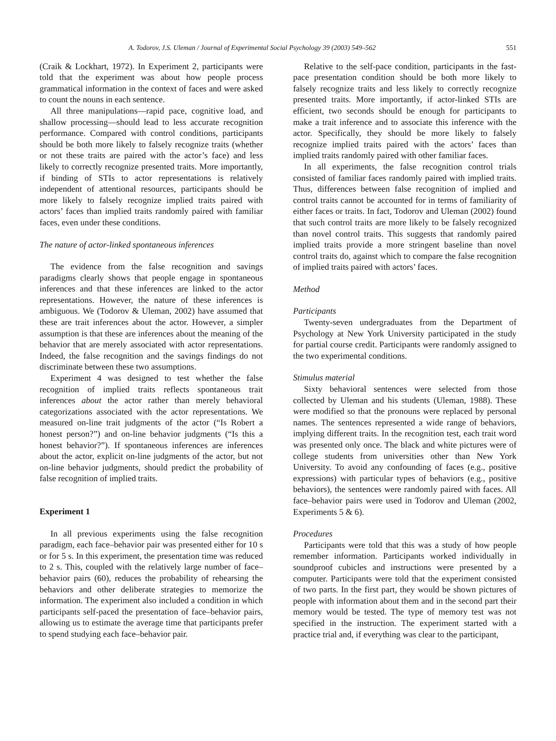A. Todorov, J.S. Uleman / Journal of Experimental Social Psychology 39 (2003) 549–562 551
(Craik & Lockhart, 1972). In Experiment 2, participants were told that the experiment was about how people process grammatical information in the context of faces and were asked to count the nouns in each sentence.
All three manipulations—rapid pace, cognitive load, and shallow processing—should lead to less accurate recognition performance. Compared with control conditions, participants should be both more likely to falsely recognize traits (whether or not these traits are paired with the actor’s face) and less likely to correctly recognize presented traits. More importantly, if binding of STIs to actor representations is relatively independent of attentional resources, participants should be more likely to falsely recognize implied traits paired with actors’ faces than implied traits randomly paired with familiar faces, even under these conditions.
The nature of actor-linked spontaneous inferences
The evidence from the false recognition and savings paradigms clearly shows that people engage in spontaneous inferences and that these inferences are linked to the actor representations. However, the nature of these inferences is ambiguous. We (Todorov & Uleman, 2002) have assumed that these are trait inferences about the actor. However, a simpler assumption is that these are inferences about the meaning of the behavior that are merely associated with actor representations. Indeed, the false recognition and the savings findings do not discriminate between these two assumptions.
Experiment 4 was designed to test whether the false recognition of implied traits reflects spontaneous trait inferences about the actor rather than merely behavioral categorizations associated with the actor representations. We measured on-line trait judgments of the actor (“Is Robert a honest person?”) and on-line behavior judgments (“Is this a honest behavior?”). If spontaneous inferences are inferences about the actor, explicit on-line judgments of the actor, but not on-line behavior judgments, should predict the probability of false recognition of implied traits.
Experiment 1
In all previous experiments using the false recognition paradigm, each face–behavior pair was presented either for 10 s or for 5 s. In this experiment, the presentation time was reduced to 2 s. This, coupled with the relatively large number of face–behavior pairs (60), reduces the probability of rehearsing the behaviors and other deliberate strategies to memorize the information. The experiment also included a condition in which participants self-paced the presentation of face–behavior pairs, allowing us to estimate the average time that participants prefer to spend studying each face–behavior pair.
Relative to the self-pace condition, participants in the fast-pace presentation condition should be both more likely to falsely recognize traits and less likely to correctly recognize presented traits. More importantly, if actor-linked STIs are efficient, two seconds should be enough for participants to make a trait inference and to associate this inference with the actor. Specifically, they should be more likely to falsely recognize implied traits paired with the actors’ faces than implied traits randomly paired with other familiar faces.
In all experiments, the false recognition control trials consisted of familiar faces randomly paired with implied traits. Thus, differences between false recognition of implied and control traits cannot be accounted for in terms of familiarity of either faces or traits. In fact, Todorov and Uleman (2002) found that such control traits are more likely to be falsely recognized than novel control traits. This suggests that randomly paired implied traits provide a more stringent baseline than novel control traits do, against which to compare the false recognition of implied traits paired with actors’ faces.
Method
Participants
Twenty-seven undergraduates from the Department of Psychology at New York University participated in the study for partial course credit. Participants were randomly assigned to the two experimental conditions.
Stimulus material
Sixty behavioral sentences were selected from those collected by Uleman and his students (Uleman, 1988). These were modified so that the pronouns were replaced by personal names. The sentences represented a wide range of behaviors, implying different traits. In the recognition test, each trait word was presented only once. The black and white pictures were of college students from universities other than New York University. To avoid any confounding of faces (e.g., positive expressions) with particular types of behaviors (e.g., positive behaviors), the sentences were randomly paired with faces. All face–behavior pairs were used in Todorov and Uleman (2002, Experiments 5 & 6).
Procedures
Participants were told that this was a study of how people remember information. Participants worked individually in soundproof cubicles and instructions were presented by a computer. Participants were told that the experiment consisted of two parts. In the first part, they would be shown pictures of people with information about them and in the second part their memory would be tested. The type of memory test was not specified in the instruction. The experiment started with a practice trial and, if everything was clear to the participant,